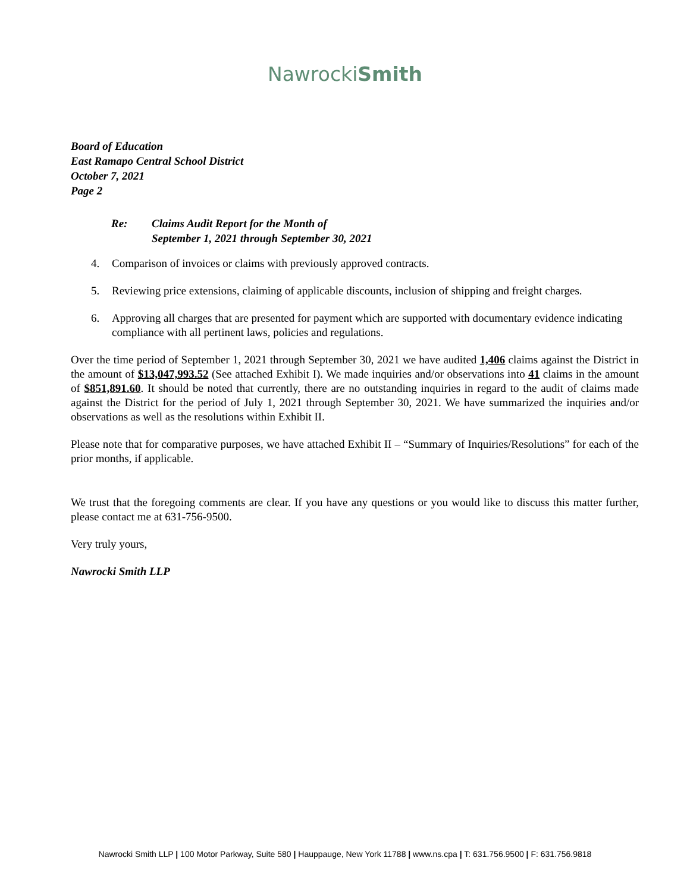NawrockiSmith
Board of Education
East Ramapo Central School District
October 7, 2021
Page 2
Re: Claims Audit Report for the Month of
September 1, 2021 through September 30, 2021
4. Comparison of invoices or claims with previously approved contracts.
5. Reviewing price extensions, claiming of applicable discounts, inclusion of shipping and freight charges.
6. Approving all charges that are presented for payment which are supported with documentary evidence indicating compliance with all pertinent laws, policies and regulations.
Over the time period of September 1, 2021 through September 30, 2021 we have audited 1,406 claims against the District in the amount of $13,047,993.52 (See attached Exhibit I). We made inquiries and/or observations into 41 claims in the amount of $851,891.60. It should be noted that currently, there are no outstanding inquiries in regard to the audit of claims made against the District for the period of July 1, 2021 through September 30, 2021. We have summarized the inquiries and/or observations as well as the resolutions within Exhibit II.
Please note that for comparative purposes, we have attached Exhibit II – “Summary of Inquiries/Resolutions” for each of the prior months, if applicable.
We trust that the foregoing comments are clear. If you have any questions or you would like to discuss this matter further, please contact me at 631-756-9500.
Very truly yours,
Nawrocki Smith LLP
Nawrocki Smith LLP | 100 Motor Parkway, Suite 580 | Hauppauge, New York 11788 | www.ns.cpa | T: 631.756.9500 | F: 631.756.9818